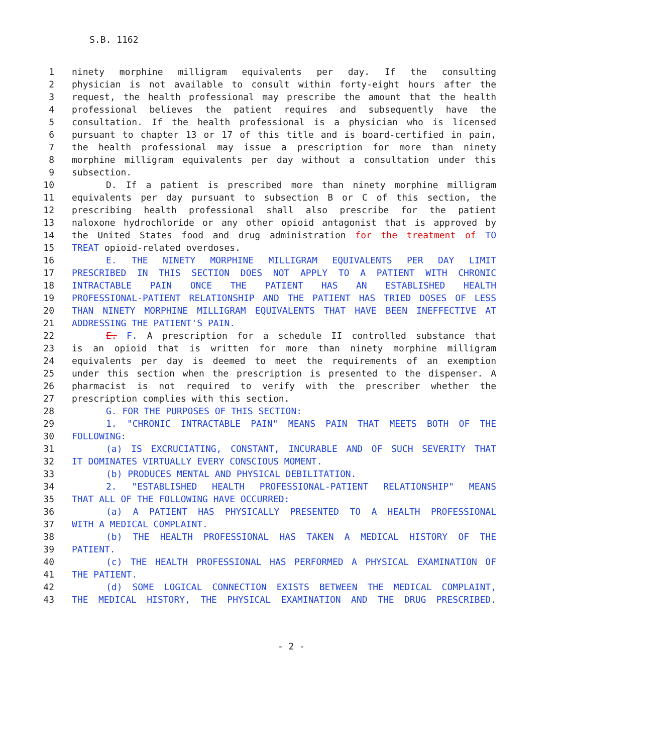S.B. 1162
1 ninety morphine milligram equivalents per day. If the consulting
2 physician is not available to consult within forty-eight hours after the
3 request, the health professional may prescribe the amount that the health
4 professional believes the patient requires and subsequently have the
5 consultation. If the health professional is a physician who is licensed
6 pursuant to chapter 13 or 17 of this title and is board-certified in pain,
7 the health professional may issue a prescription for more than ninety
8 morphine milligram equivalents per day without a consultation under this
9 subsection.
10 D. If a patient is prescribed more than ninety morphine milligram
11 equivalents per day pursuant to subsection B or C of this section, the
12 prescribing health professional shall also prescribe for the patient
13 naloxone hydrochloride or any other opioid antagonist that is approved by
14 the United States food and drug administration for the treatment of TO
15 TREAT opioid-related overdoses.
16 E. THE NINETY MORPHINE MILLIGRAM EQUIVALENTS PER DAY LIMIT
17 PRESCRIBED IN THIS SECTION DOES NOT APPLY TO A PATIENT WITH CHRONIC
18 INTRACTABLE PAIN ONCE THE PATIENT HAS AN ESTABLISHED HEALTH
19 PROFESSIONAL-PATIENT RELATIONSHIP AND THE PATIENT HAS TRIED DOSES OF LESS
20 THAN NINETY MORPHINE MILLIGRAM EQUIVALENTS THAT HAVE BEEN INEFFECTIVE AT
21 ADDRESSING THE PATIENT'S PAIN.
22 E. F. A prescription for a schedule II controlled substance that
23 is an opioid that is written for more than ninety morphine milligram
24 equivalents per day is deemed to meet the requirements of an exemption
25 under this section when the prescription is presented to the dispenser. A
26 pharmacist is not required to verify with the prescriber whether the
27 prescription complies with this section.
28 G. FOR THE PURPOSES OF THIS SECTION:
29 1. "CHRONIC INTRACTABLE PAIN" MEANS PAIN THAT MEETS BOTH OF THE
30 FOLLOWING:
31 (a) IS EXCRUCIATING, CONSTANT, INCURABLE AND OF SUCH SEVERITY THAT
32 IT DOMINATES VIRTUALLY EVERY CONSCIOUS MOMENT.
33 (b) PRODUCES MENTAL AND PHYSICAL DEBILITATION.
34 2. "ESTABLISHED HEALTH PROFESSIONAL-PATIENT RELATIONSHIP" MEANS
35 THAT ALL OF THE FOLLOWING HAVE OCCURRED:
36 (a) A PATIENT HAS PHYSICALLY PRESENTED TO A HEALTH PROFESSIONAL
37 WITH A MEDICAL COMPLAINT.
38 (b) THE HEALTH PROFESSIONAL HAS TAKEN A MEDICAL HISTORY OF THE
39 PATIENT.
40 (c) THE HEALTH PROFESSIONAL HAS PERFORMED A PHYSICAL EXAMINATION OF
41 THE PATIENT.
42 (d) SOME LOGICAL CONNECTION EXISTS BETWEEN THE MEDICAL COMPLAINT,
43 THE MEDICAL HISTORY, THE PHYSICAL EXAMINATION AND THE DRUG PRESCRIBED.
- 2 -